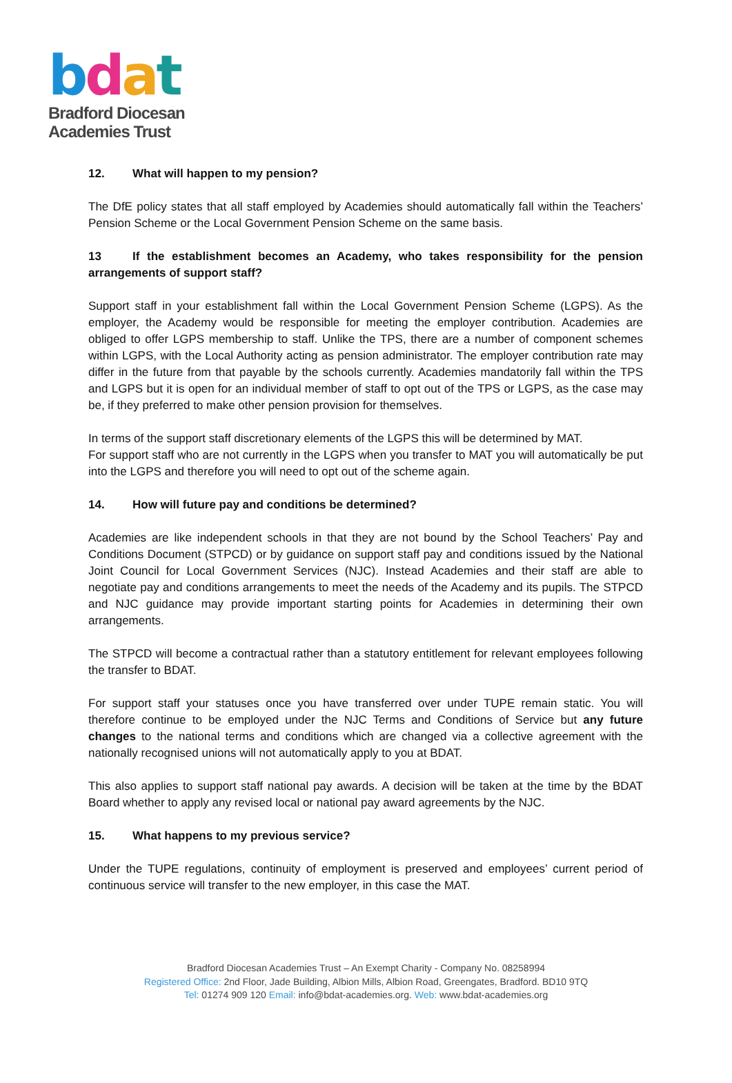bdat
Bradford Diocesan
Academies Trust
12. What will happen to my pension?
The DfE policy states that all staff employed by Academies should automatically fall within the Teachers’ Pension Scheme or the Local Government Pension Scheme on the same basis.
13 If the establishment becomes an Academy, who takes responsibility for the pension arrangements of support staff?
Support staff in your establishment fall within the Local Government Pension Scheme (LGPS). As the employer, the Academy would be responsible for meeting the employer contribution. Academies are obliged to offer LGPS membership to staff. Unlike the TPS, there are a number of component schemes within LGPS, with the Local Authority acting as pension administrator. The employer contribution rate may differ in the future from that payable by the schools currently. Academies mandatorily fall within the TPS and LGPS but it is open for an individual member of staff to opt out of the TPS or LGPS, as the case may be, if they preferred to make other pension provision for themselves.
In terms of the support staff discretionary elements of the LGPS this will be determined by MAT.
For support staff who are not currently in the LGPS when you transfer to MAT you will automatically be put into the LGPS and therefore you will need to opt out of the scheme again.
14. How will future pay and conditions be determined?
Academies are like independent schools in that they are not bound by the School Teachers’ Pay and Conditions Document (STPCD) or by guidance on support staff pay and conditions issued by the National Joint Council for Local Government Services (NJC). Instead Academies and their staff are able to negotiate pay and conditions arrangements to meet the needs of the Academy and its pupils. The STPCD and NJC guidance may provide important starting points for Academies in determining their own arrangements.
The STPCD will become a contractual rather than a statutory entitlement for relevant employees following the transfer to BDAT.
For support staff your statuses once you have transferred over under TUPE remain static. You will therefore continue to be employed under the NJC Terms and Conditions of Service but any future changes to the national terms and conditions which are changed via a collective agreement with the nationally recognised unions will not automatically apply to you at BDAT.
This also applies to support staff national pay awards. A decision will be taken at the time by the BDAT Board whether to apply any revised local or national pay award agreements by the NJC.
15. What happens to my previous service?
Under the TUPE regulations, continuity of employment is preserved and employees’ current period of continuous service will transfer to the new employer, in this case the MAT.
Bradford Diocesan Academies Trust – An Exempt Charity - Company No. 08258994
Registered Office: 2nd Floor, Jade Building, Albion Mills, Albion Road, Greengates, Bradford. BD10 9TQ
Tel: 01274 909 120 Email: info@bdat-academies.org. Web: www.bdat-academies.org